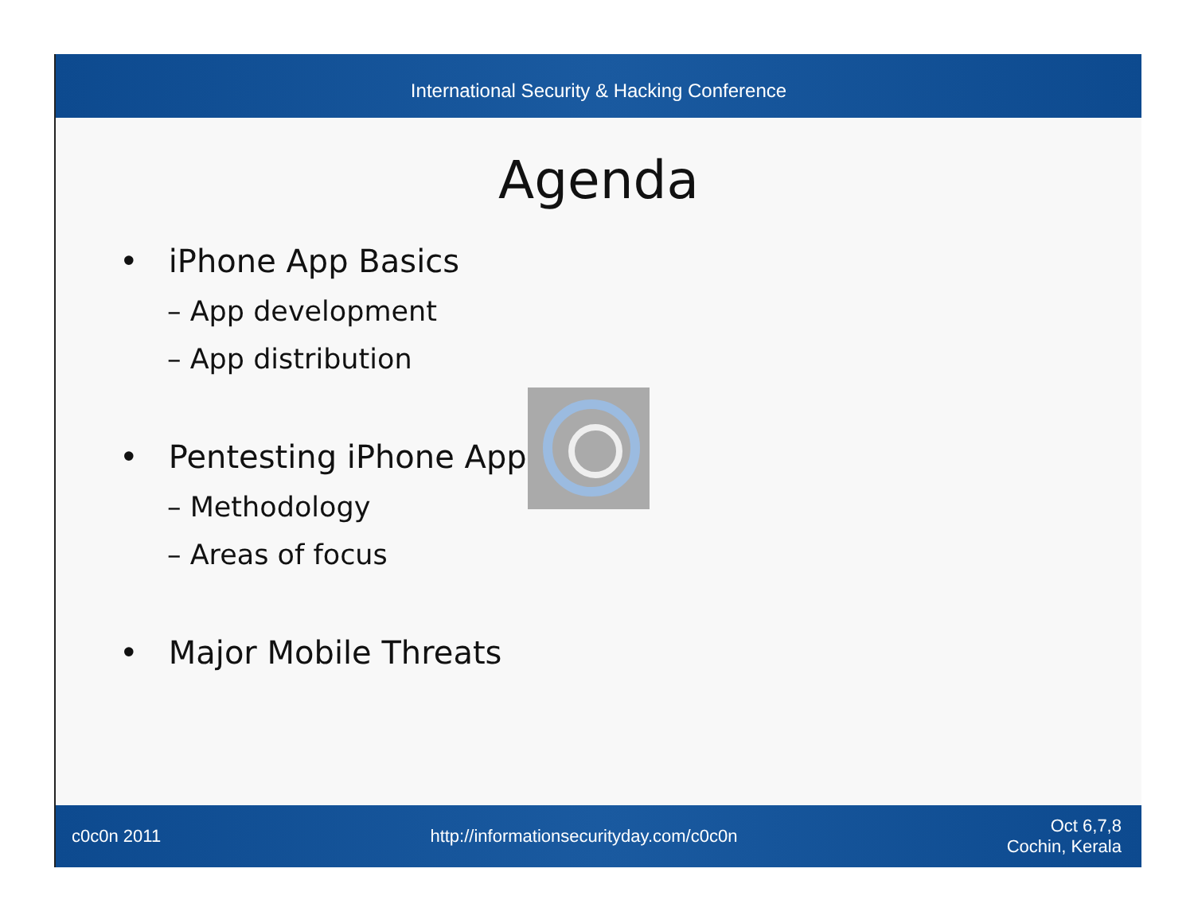International Security & Hacking Conference
Agenda
• iPhone App Basics
– App development
– App distribution
• Pentesting iPhone Apps
– Methodology
– Areas of focus
• Major Mobile Threats
c0c0n 2011 http://informationsecurityday.com/c0c0n Oct 6,7,8
Cochin, Kerala